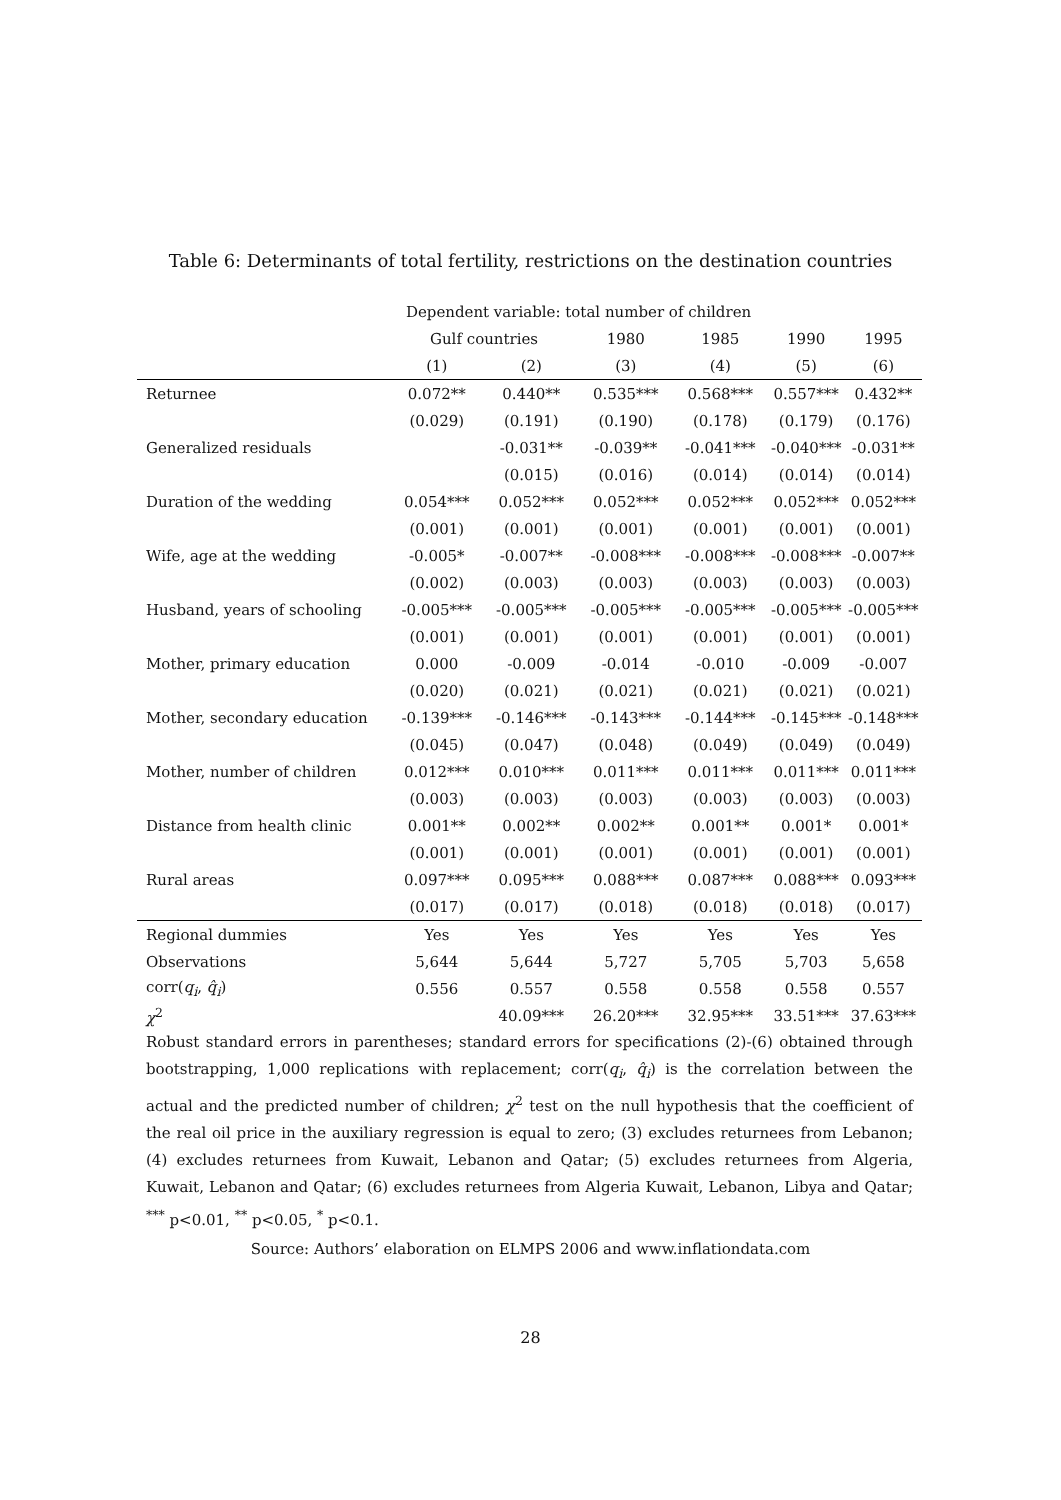Table 6: Determinants of total fertility, restrictions on the destination countries
| | Dependent variable: total number of children | | | | | |
| --- | --- | --- | --- | --- | --- | --- |
| | Gulf countries | | 1980 | 1985 | 1990 | 1995 |
| | (1) | (2) | (3) | (4) | (5) | (6) |
| Returnee | 0.072** | 0.440** | 0.535*** | 0.568*** | 0.557*** | 0.432** |
| | (0.029) | (0.191) | (0.190) | (0.178) | (0.179) | (0.176) |
| Generalized residuals | | -0.031** | -0.039** | -0.041*** | -0.040*** | -0.031** |
| | | (0.015) | (0.016) | (0.014) | (0.014) | (0.014) |
| Duration of the wedding | 0.054*** | 0.052*** | 0.052*** | 0.052*** | 0.052*** | 0.052*** |
| | (0.001) | (0.001) | (0.001) | (0.001) | (0.001) | (0.001) |
| Wife, age at the wedding | -0.005* | -0.007** | -0.008*** | -0.008*** | -0.008*** | -0.007** |
| | (0.002) | (0.003) | (0.003) | (0.003) | (0.003) | (0.003) |
| Husband, years of schooling | -0.005*** | -0.005*** | -0.005*** | -0.005*** | -0.005*** | -0.005*** |
| | (0.001) | (0.001) | (0.001) | (0.001) | (0.001) | (0.001) |
| Mother, primary education | 0.000 | -0.009 | -0.014 | -0.010 | -0.009 | -0.007 |
| | (0.020) | (0.021) | (0.021) | (0.021) | (0.021) | (0.021) |
| Mother, secondary education | -0.139*** | -0.146*** | -0.143*** | -0.144*** | -0.145*** | -0.148*** |
| | (0.045) | (0.047) | (0.048) | (0.049) | (0.049) | (0.049) |
| Mother, number of children | 0.012*** | 0.010*** | 0.011*** | 0.011*** | 0.011*** | 0.011*** |
| | (0.003) | (0.003) | (0.003) | (0.003) | (0.003) | (0.003) |
| Distance from health clinic | 0.001** | 0.002** | 0.002** | 0.001** | 0.001* | 0.001* |
| | (0.001) | (0.001) | (0.001) | (0.001) | (0.001) | (0.001) |
| Rural areas | 0.097*** | 0.095*** | 0.088*** | 0.087*** | 0.088*** | 0.093*** |
| | (0.017) | (0.017) | (0.018) | (0.018) | (0.018) | (0.017) |
| Regional dummies | Yes | Yes | Yes | Yes | Yes | Yes |
| Observations | 5,644 | 5,644 | 5,727 | 5,705 | 5,703 | 5,658 |
| corr( q<sub>i</sub> , q̂<sub>i</sub> ) | 0.556 | 0.557 | 0.558 | 0.558 | 0.558 | 0.557 |
| χ<sup>2</sup> | | 40.09*** | 26.20*** | 32.95*** | 33.51*** | 37.63*** |
Robust standard errors in parentheses; standard errors for specifications (2)-(6) obtained through bootstrapping, 1,000 replications with replacement; corr(q<sub>i</sub>, q̂<sub>i</sub>) is the correlation between the actual and the predicted number of children; χ<sup>2</sup> test on the null hypothesis that the coefficient of the real oil price in the auxiliary regression is equal to zero; (3) excludes returnees from Lebanon; (4) excludes returnees from Kuwait, Lebanon and Qatar; (5) excludes returnees from Algeria, Kuwait, Lebanon and Qatar; (6) excludes returnees from Algeria Kuwait, Lebanon, Libya and Qatar; <sup>***</sup> p<0.01, <sup>**</sup> p<0.05, <sup>*</sup> p<0.1.
Source: Authors’ elaboration on ELMPS 2006 and www.inflationdata.com
28